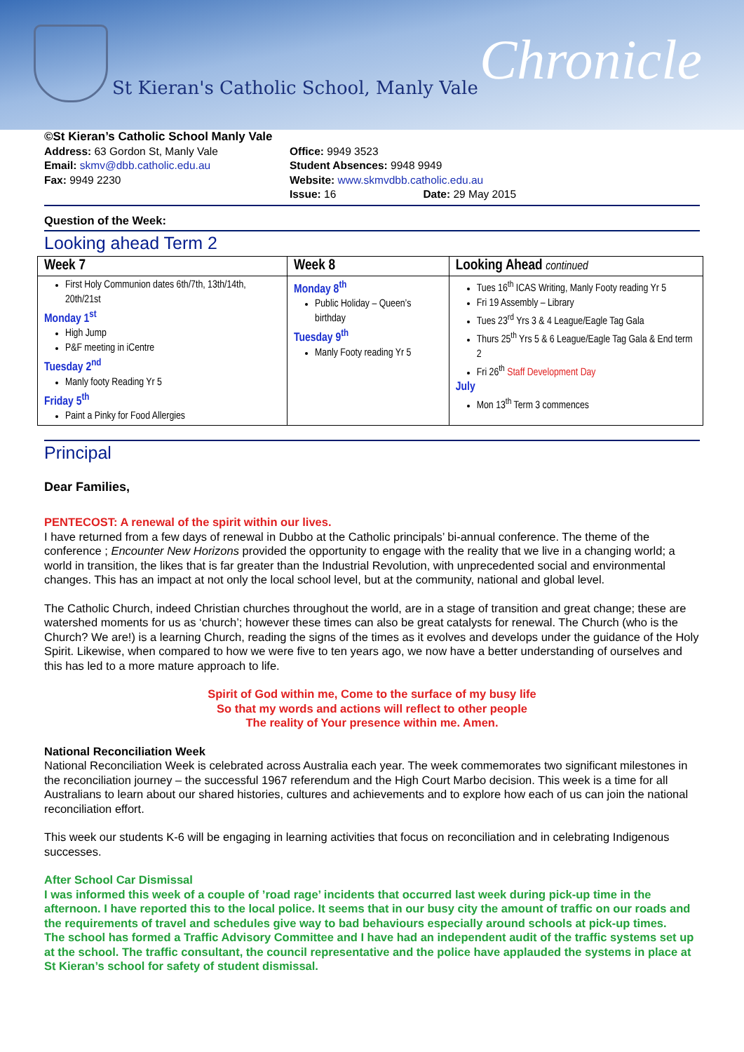St Kieran's Catholic School, Manly Vale
Chronicle
©St Kieran’s Catholic School Manly Vale
| Address: 63 Gordon St, Manly Vale | Office: 9949 3523 | |
| Email: skmv@dbb.catholic.edu.au | Student Absences: 9948 9949 | |
| Fax: 9949 2230 | Website: www.skmvdbb.catholic.edu.au | |
| | Issue: 16 | Date: 29 May 2015 |
Question of the Week:
Looking ahead Term 2
| Week 7 | Week 8 | Looking Ahead continued |
| --- | --- | --- |
| First Holy Communion dates 6th/7th, 13th/14th, 20th/21st Monday 1<sup>st</sup> High Jump P&F meeting in iCentre Tuesday 2<sup>nd</sup> Manly footy Reading Yr 5 Friday 5<sup>th</sup> Paint a Pinky for Food Allergies | Monday 8<sup>th</sup> Public Holiday – Queen’s birthday Tuesday 9<sup>th</sup> Manly Footy reading Yr 5 | Tues 16<sup>th</sup> ICAS Writing, Manly Footy reading Yr 5 Fri 19 Assembly – Library Tues 23<sup>rd</sup> Yrs 3 & 4 League/Eagle Tag Gala Thurs 25<sup>th</sup> Yrs 5 & 6 League/Eagle Tag Gala & End term 2 Fri 26<sup>th</sup> Staff Development Day July Mon 13<sup>th</sup> Term 3 commences |
Principal
Dear Families,
PENTECOST: A renewal of the spirit within our lives.
I have returned from a few days of renewal in Dubbo at the Catholic principals’ bi-annual conference. The theme of the conference ; Encounter New Horizons provided the opportunity to engage with the reality that we live in a changing world; a world in transition, the likes that is far greater than the Industrial Revolution, with unprecedented social and environmental changes. This has an impact at not only the local school level, but at the community, national and global level.
The Catholic Church, indeed Christian churches throughout the world, are in a stage of transition and great change; these are watershed moments for us as ‘church’; however these times can also be great catalysts for renewal. The Church (who is the Church? We are!) is a learning Church, reading the signs of the times as it evolves and develops under the guidance of the Holy Spirit. Likewise, when compared to how we were five to ten years ago, we now have a better understanding of ourselves and this has led to a more mature approach to life.
Spirit of God within me, Come to the surface of my busy life
So that my words and actions will reflect to other people
The reality of Your presence within me. Amen.
National Reconciliation Week
National Reconciliation Week is celebrated across Australia each year. The week commemorates two significant milestones in the reconciliation journey – the successful 1967 referendum and the High Court Marbo decision. This week is a time for all Australians to learn about our shared histories, cultures and achievements and to explore how each of us can join the national reconciliation effort.
This week our students K-6 will be engaging in learning activities that focus on reconciliation and in celebrating Indigenous successes.
After School Car Dismissal
I was informed this week of a couple of ’road rage’ incidents that occurred last week during pick-up time in the afternoon. I have reported this to the local police. It seems that in our busy city the amount of traffic on our roads and the requirements of travel and schedules give way to bad behaviours especially around schools at pick-up times.
The school has formed a Traffic Advisory Committee and I have had an independent audit of the traffic systems set up at the school. The traffic consultant, the council representative and the police have applauded the systems in place at St Kieran’s school for safety of student dismissal.